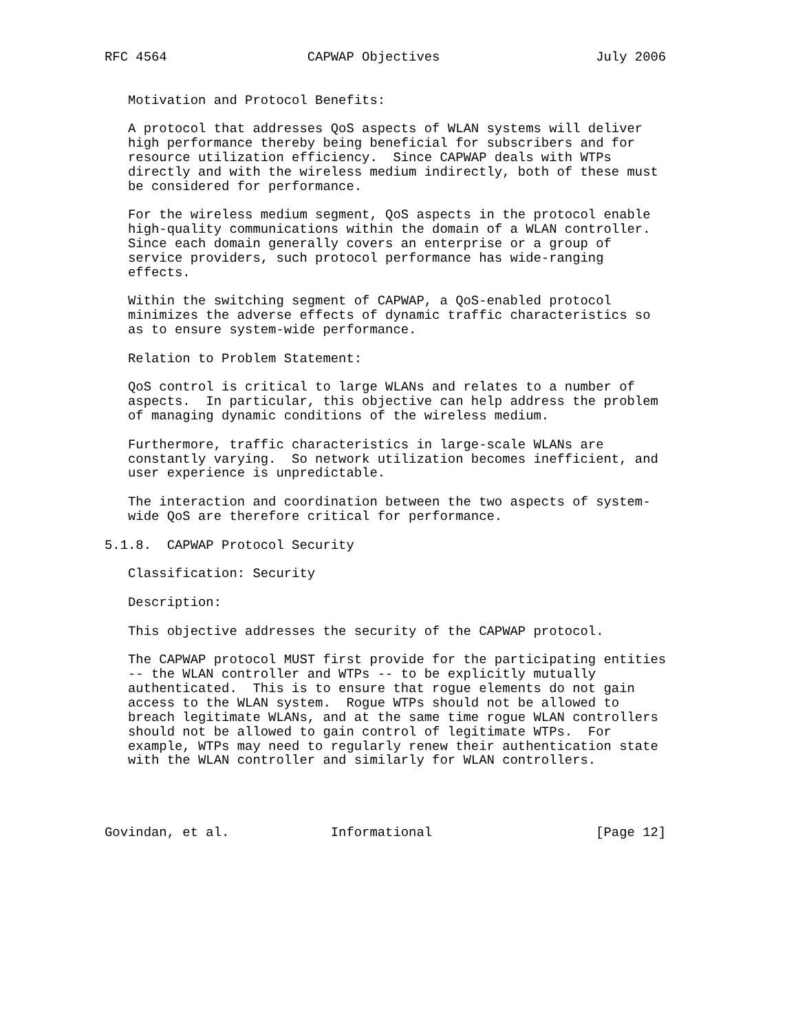RFC 4564                  CAPWAP Objectives                    July 2006


   Motivation and Protocol Benefits:

   A protocol that addresses QoS aspects of WLAN systems will deliver
   high performance thereby being beneficial for subscribers and for
   resource utilization efficiency.  Since CAPWAP deals with WTPs
   directly and with the wireless medium indirectly, both of these must
   be considered for performance.

   For the wireless medium segment, QoS aspects in the protocol enable
   high-quality communications within the domain of a WLAN controller.
   Since each domain generally covers an enterprise or a group of
   service providers, such protocol performance has wide-ranging
   effects.

   Within the switching segment of CAPWAP, a QoS-enabled protocol
   minimizes the adverse effects of dynamic traffic characteristics so
   as to ensure system-wide performance.

   Relation to Problem Statement:

   QoS control is critical to large WLANs and relates to a number of
   aspects.  In particular, this objective can help address the problem
   of managing dynamic conditions of the wireless medium.

   Furthermore, traffic characteristics in large-scale WLANs are
   constantly varying.  So network utilization becomes inefficient, and
   user experience is unpredictable.

   The interaction and coordination between the two aspects of system-
   wide QoS are therefore critical for performance.

5.1.8.  CAPWAP Protocol Security

   Classification: Security

   Description:

   This objective addresses the security of the CAPWAP protocol.

   The CAPWAP protocol MUST first provide for the participating entities
   -- the WLAN controller and WTPs -- to be explicitly mutually
   authenticated.  This is to ensure that rogue elements do not gain
   access to the WLAN system.  Rogue WTPs should not be allowed to
   breach legitimate WLANs, and at the same time rogue WLAN controllers
   should not be allowed to gain control of legitimate WTPs.  For
   example, WTPs may need to regularly renew their authentication state
   with the WLAN controller and similarly for WLAN controllers.




Govindan, et al.             Informational                     [Page 12]